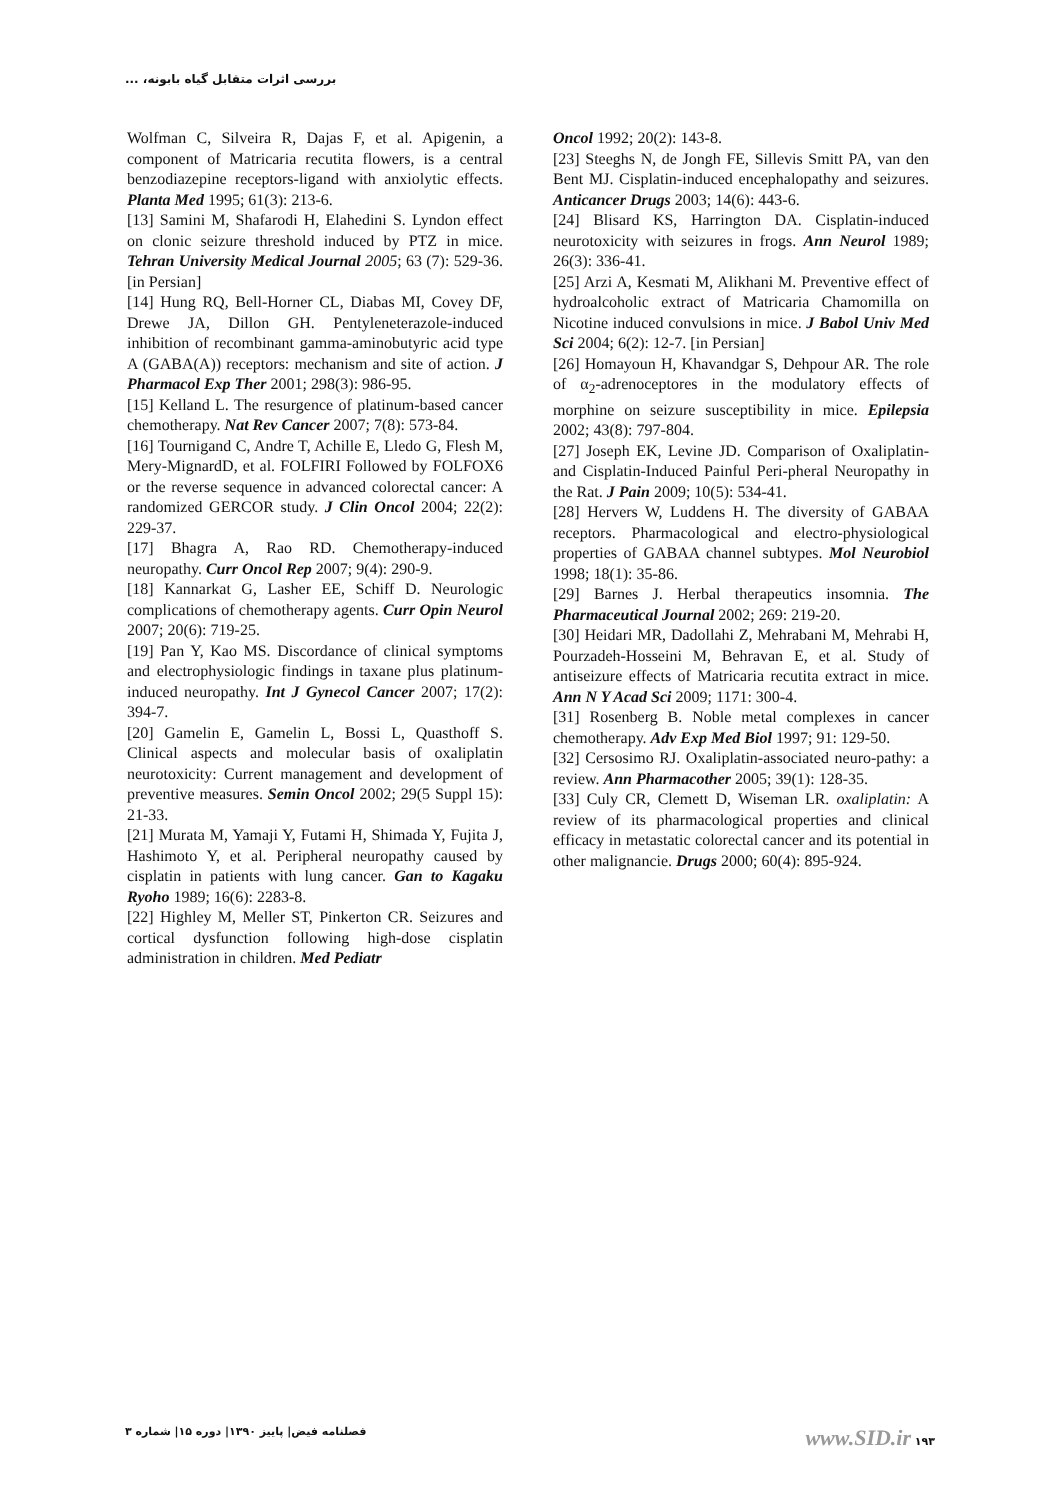بررسی اثرات متقابل گیاه بابونه، ...
Wolfman C, Silveira R, Dajas F, et al. Apigenin, a component of Matricaria recutita flowers, is a central benzodiazepine receptors-ligand with anxiolytic effects. Planta Med 1995; 61(3): 213-6.
[13] Samini M, Shafarodi H, Elahedini S. Lyndon effect on clonic seizure threshold induced by PTZ in mice. Tehran University Medical Journal 2005; 63 (7): 529-36. [in Persian]
[14] Hung RQ, Bell-Horner CL, Diabas MI, Covey DF, Drewe JA, Dillon GH. Pentyleneterazole-induced inhibition of recombinant gamma-aminobutyric acid type A (GABA(A)) receptors: mechanism and site of action. J Pharmacol Exp Ther 2001; 298(3): 986-95.
[15] Kelland L. The resurgence of platinum-based cancer chemotherapy. Nat Rev Cancer 2007; 7(8): 573-84.
[16] Tournigand C, Andre T, Achille E, Lledo G, Flesh M, Mery-MignardD, et al. FOLFIRI Followed by FOLFOX6 or the reverse sequence in advanced colorectal cancer: A randomized GERCOR study. J Clin Oncol 2004; 22(2): 229-37.
[17] Bhagra A, Rao RD. Chemotherapy-induced neuropathy. Curr Oncol Rep 2007; 9(4): 290-9.
[18] Kannarkat G, Lasher EE, Schiff D. Neurologic complications of chemotherapy agents. Curr Opin Neurol 2007; 20(6): 719-25.
[19] Pan Y, Kao MS. Discordance of clinical symptoms and electrophysiologic findings in taxane plus platinum-induced neuropathy. Int J Gynecol Cancer 2007; 17(2): 394-7.
[20] Gamelin E, Gamelin L, Bossi L, Quasthoff S. Clinical aspects and molecular basis of oxaliplatin neurotoxicity: Current management and development of preventive measures. Semin Oncol 2002; 29(5 Suppl 15): 21-33.
[21] Murata M, Yamaji Y, Futami H, Shimada Y, Fujita J, Hashimoto Y, et al. Peripheral neuropathy caused by cisplatin in patients with lung cancer. Gan to Kagaku Ryoho 1989; 16(6): 2283-8.
[22] Highley M, Meller ST, Pinkerton CR. Seizures and cortical dysfunction following high-dose cisplatin administration in children. Med Pediatr
Oncol 1992; 20(2): 143-8.
[23] Steeghs N, de Jongh FE, Sillevis Smitt PA, van den Bent MJ. Cisplatin-induced encephalopathy and seizures. Anticancer Drugs 2003; 14(6): 443-6.
[24] Blisard KS, Harrington DA. Cisplatin-induced neurotoxicity with seizures in frogs. Ann Neurol 1989; 26(3): 336-41.
[25] Arzi A, Kesmati M, Alikhani M. Preventive effect of hydroalcoholic extract of Matricaria Chamomilla on Nicotine induced convulsions in mice. J Babol Univ Med Sci 2004; 6(2): 12-7. [in Persian]
[26] Homayoun H, Khavandgar S, Dehpour AR. The role of α<sub>2</sub>-adrenoceptores in the modulatory effects of morphine on seizure susceptibility in mice. Epilepsia 2002; 43(8): 797-804.
[27] Joseph EK, Levine JD. Comparison of Oxaliplatin-and Cisplatin-Induced Painful Peri-pheral Neuropathy in the Rat. J Pain 2009; 10(5): 534-41.
[28] Hervers W, Luddens H. The diversity of GABAA receptors. Pharmacological and electro-physiological properties of GABAA channel subtypes. Mol Neurobiol 1998; 18(1): 35-86.
[29] Barnes J. Herbal therapeutics insomnia. The Pharmaceutical Journal 2002; 269: 219-20.
[30] Heidari MR, Dadollahi Z, Mehrabani M, Mehrabi H, Pourzadeh-Hosseini M, Behravan E, et al. Study of antiseizure effects of Matricaria recutita extract in mice. Ann N Y Acad Sci 2009; 1171: 300-4.
[31] Rosenberg B. Noble metal complexes in cancer chemotherapy. Adv Exp Med Biol 1997; 91: 129-50.
[32] Cersosimo RJ. Oxaliplatin-associated neuro-pathy: a review. Ann Pharmacother 2005; 39(1): 128-35.
[33] Culy CR, Clemett D, Wiseman LR. oxaliplatin: A review of its pharmacological properties and clinical efficacy in metastatic colorectal cancer and its potential in other malignancie. Drugs 2000; 60(4): 895-924.
فصلنامه فیض| پاییز ۱۳۹۰| دوره ۱۵| شماره ۳ www.SID.ir ۱۹۳